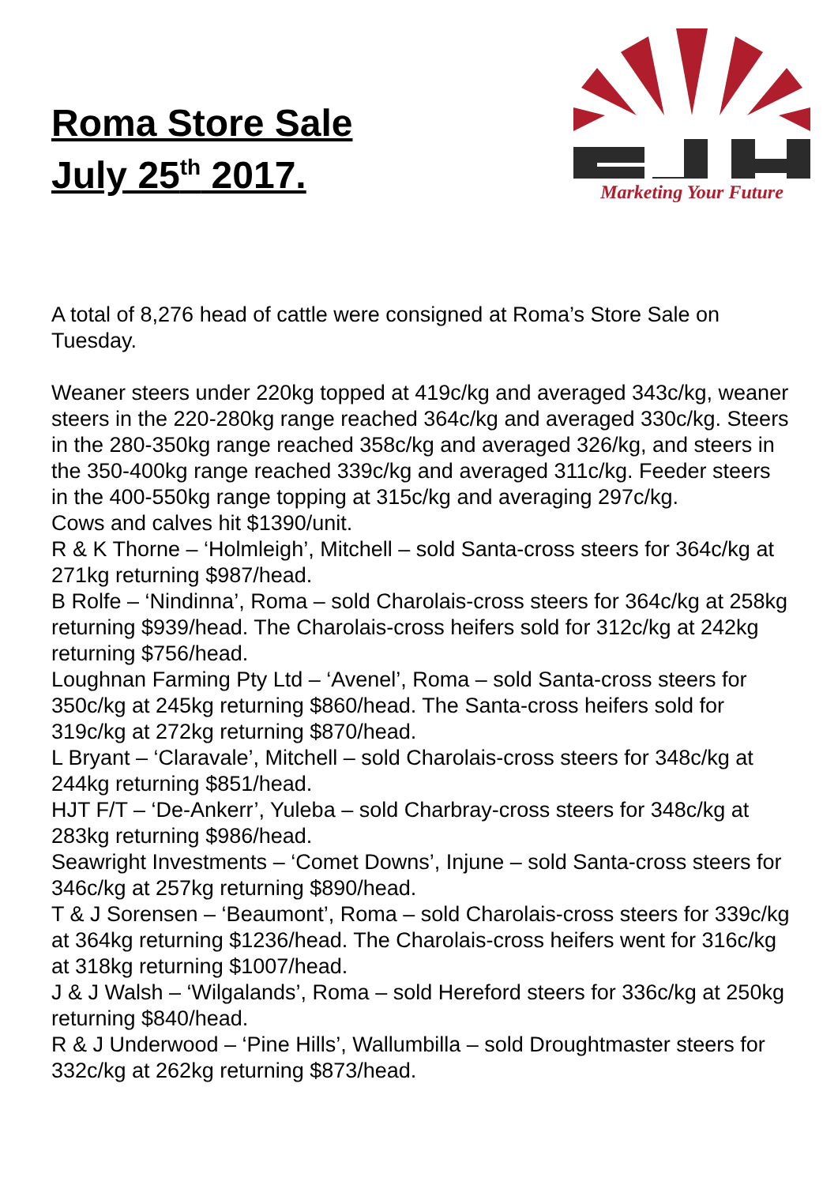Roma Store Sale
July 25<sup>th</sup> 2017.
Marketing Your Future
A total of 8,276 head of cattle were consigned at Roma’s Store Sale on Tuesday.
Weaner steers under 220kg topped at 419c/kg and averaged 343c/kg, weaner steers in the 220-280kg range reached 364c/kg and averaged 330c/kg. Steers in the 280-350kg range reached 358c/kg and averaged 326/kg, and steers in the 350-400kg range reached 339c/kg and averaged 311c/kg. Feeder steers in the 400-550kg range topping at 315c/kg and averaging 297c/kg.
Cows and calves hit $1390/unit.
R & K Thorne – ‘Holmleigh’, Mitchell – sold Santa-cross steers for 364c/kg at 271kg returning $987/head.
B Rolfe – ‘Nindinna’, Roma – sold Charolais-cross steers for 364c/kg at 258kg returning $939/head. The Charolais-cross heifers sold for 312c/kg at 242kg returning $756/head.
Loughnan Farming Pty Ltd – ‘Avenel’, Roma – sold Santa-cross steers for 350c/kg at 245kg returning $860/head. The Santa-cross heifers sold for 319c/kg at 272kg returning $870/head.
L Bryant – ‘Claravale’, Mitchell – sold Charolais-cross steers for 348c/kg at 244kg returning $851/head.
HJT F/T – ‘De-Ankerr’, Yuleba – sold Charbray-cross steers for 348c/kg at 283kg returning $986/head.
Seawright Investments – ‘Comet Downs’, Injune – sold Santa-cross steers for 346c/kg at 257kg returning $890/head.
T & J Sorensen – ‘Beaumont’, Roma – sold Charolais-cross steers for 339c/kg at 364kg returning $1236/head. The Charolais-cross heifers went for 316c/kg at 318kg returning $1007/head.
J & J Walsh – ‘Wilgalands’, Roma – sold Hereford steers for 336c/kg at 250kg returning $840/head.
R & J Underwood – ‘Pine Hills’, Wallumbilla – sold Droughtmaster steers for 332c/kg at 262kg returning $873/head.